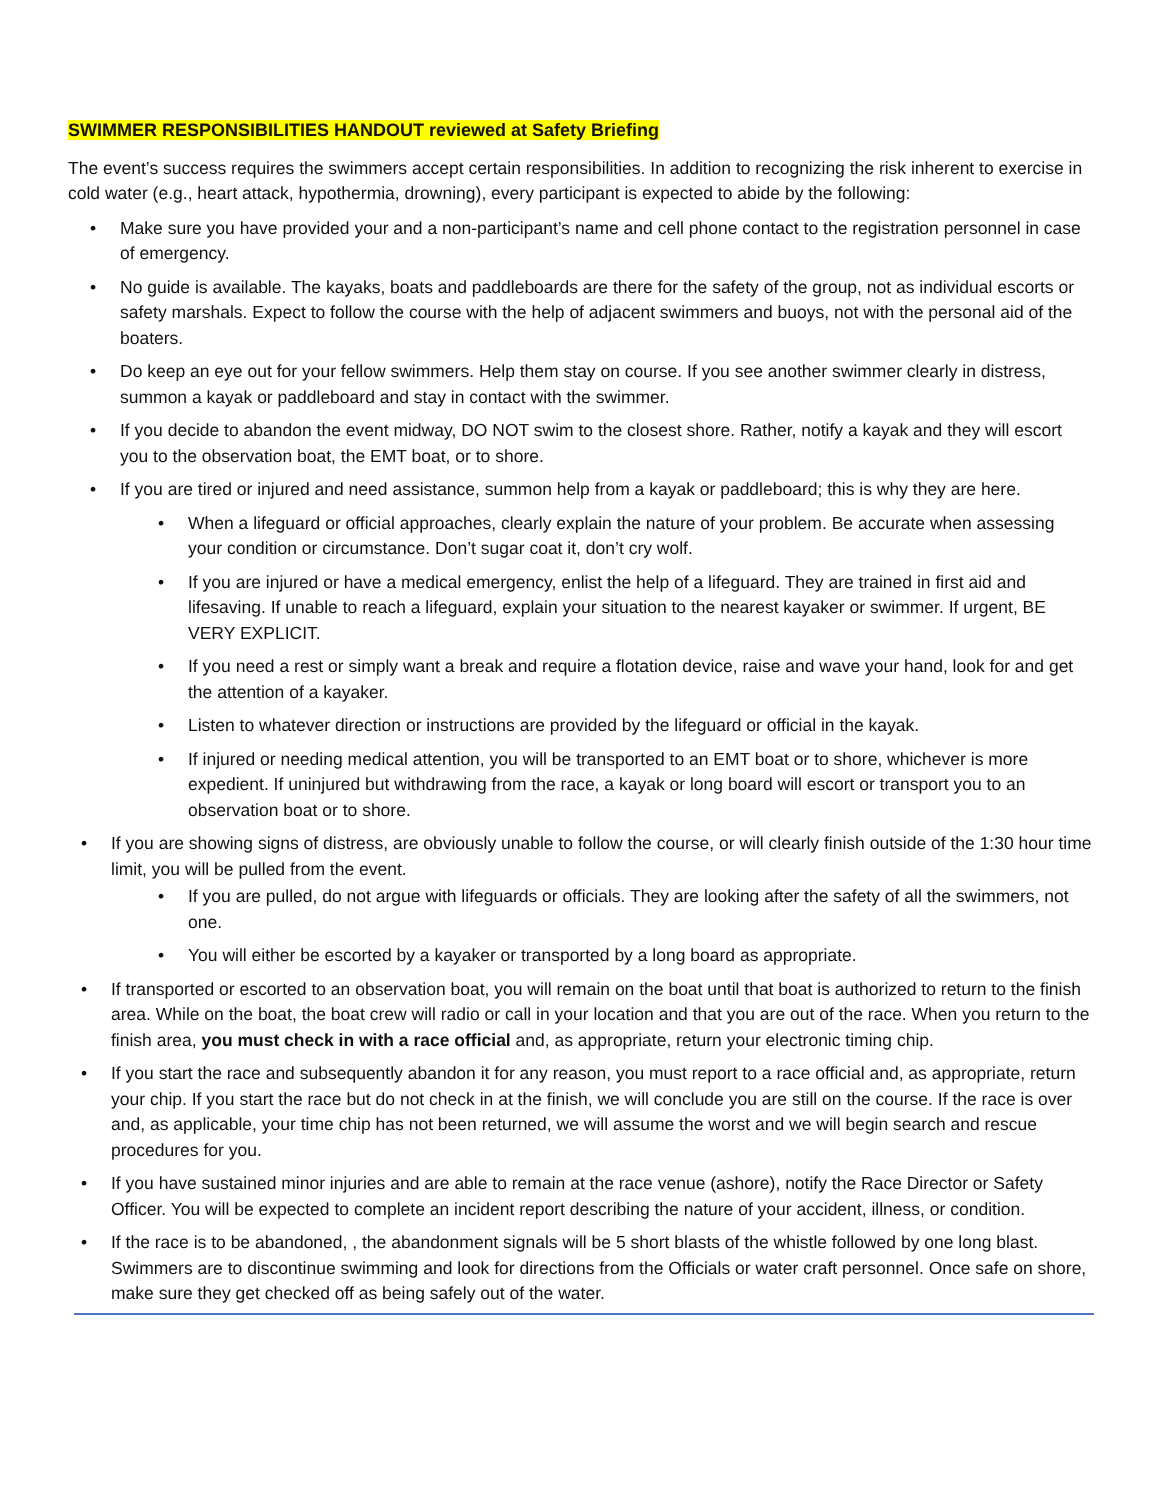SWIMMER RESPONSIBILITIES HANDOUT reviewed at Safety Briefing
The event’s success requires the swimmers accept certain responsibilities. In addition to recognizing the risk inherent to exercise in cold water (e.g., heart attack, hypothermia, drowning), every participant is expected to abide by the following:
• Make sure you have provided your and a non-participant’s name and cell phone contact to the registration personnel in case of emergency.
• No guide is available. The kayaks, boats and paddleboards are there for the safety of the group, not as individual escorts or safety marshals. Expect to follow the course with the help of adjacent swimmers and buoys, not with the personal aid of the boaters.
• Do keep an eye out for your fellow swimmers. Help them stay on course. If you see another swimmer clearly in distress, summon a kayak or paddleboard and stay in contact with the swimmer.
• If you decide to abandon the event midway, DO NOT swim to the closest shore. Rather, notify a kayak and they will escort you to the observation boat, the EMT boat, or to shore.
• If you are tired or injured and need assistance, summon help from a kayak or paddleboard; this is why they are here.
• When a lifeguard or official approaches, clearly explain the nature of your problem. Be accurate when assessing your condition or circumstance. Don’t sugar coat it, don’t cry wolf.
• If you are injured or have a medical emergency, enlist the help of a lifeguard. They are trained in first aid and lifesaving. If unable to reach a lifeguard, explain your situation to the nearest kayaker or swimmer. If urgent, BE VERY EXPLICIT.
• If you need a rest or simply want a break and require a flotation device, raise and wave your hand, look for and get the attention of a kayaker.
• Listen to whatever direction or instructions are provided by the lifeguard or official in the kayak.
• If injured or needing medical attention, you will be transported to an EMT boat or to shore, whichever is more expedient. If uninjured but withdrawing from the race, a kayak or long board will escort or transport you to an observation boat or to shore.
• If you are showing signs of distress, are obviously unable to follow the course, or will clearly finish outside of the 1:30 hour time limit, you will be pulled from the event.
• If you are pulled, do not argue with lifeguards or officials. They are looking after the safety of all the swimmers, not one.
• You will either be escorted by a kayaker or transported by a long board as appropriate.
• If transported or escorted to an observation boat, you will remain on the boat until that boat is authorized to return to the finish area. While on the boat, the boat crew will radio or call in your location and that you are out of the race. When you return to the finish area, you must check in with a race official and, as appropriate, return your electronic timing chip.
• If you start the race and subsequently abandon it for any reason, you must report to a race official and, as appropriate, return your chip. If you start the race but do not check in at the finish, we will conclude you are still on the course. If the race is over and, as applicable, your time chip has not been returned, we will assume the worst and we will begin search and rescue procedures for you.
• If you have sustained minor injuries and are able to remain at the race venue (ashore), notify the Race Director or Safety Officer. You will be expected to complete an incident report describing the nature of your accident, illness, or condition.
• If the race is to be abandoned, , the abandonment signals will be 5 short blasts of the whistle followed by one long blast. Swimmers are to discontinue swimming and look for directions from the Officials or water craft personnel. Once safe on shore, make sure they get checked off as being safely out of the water.